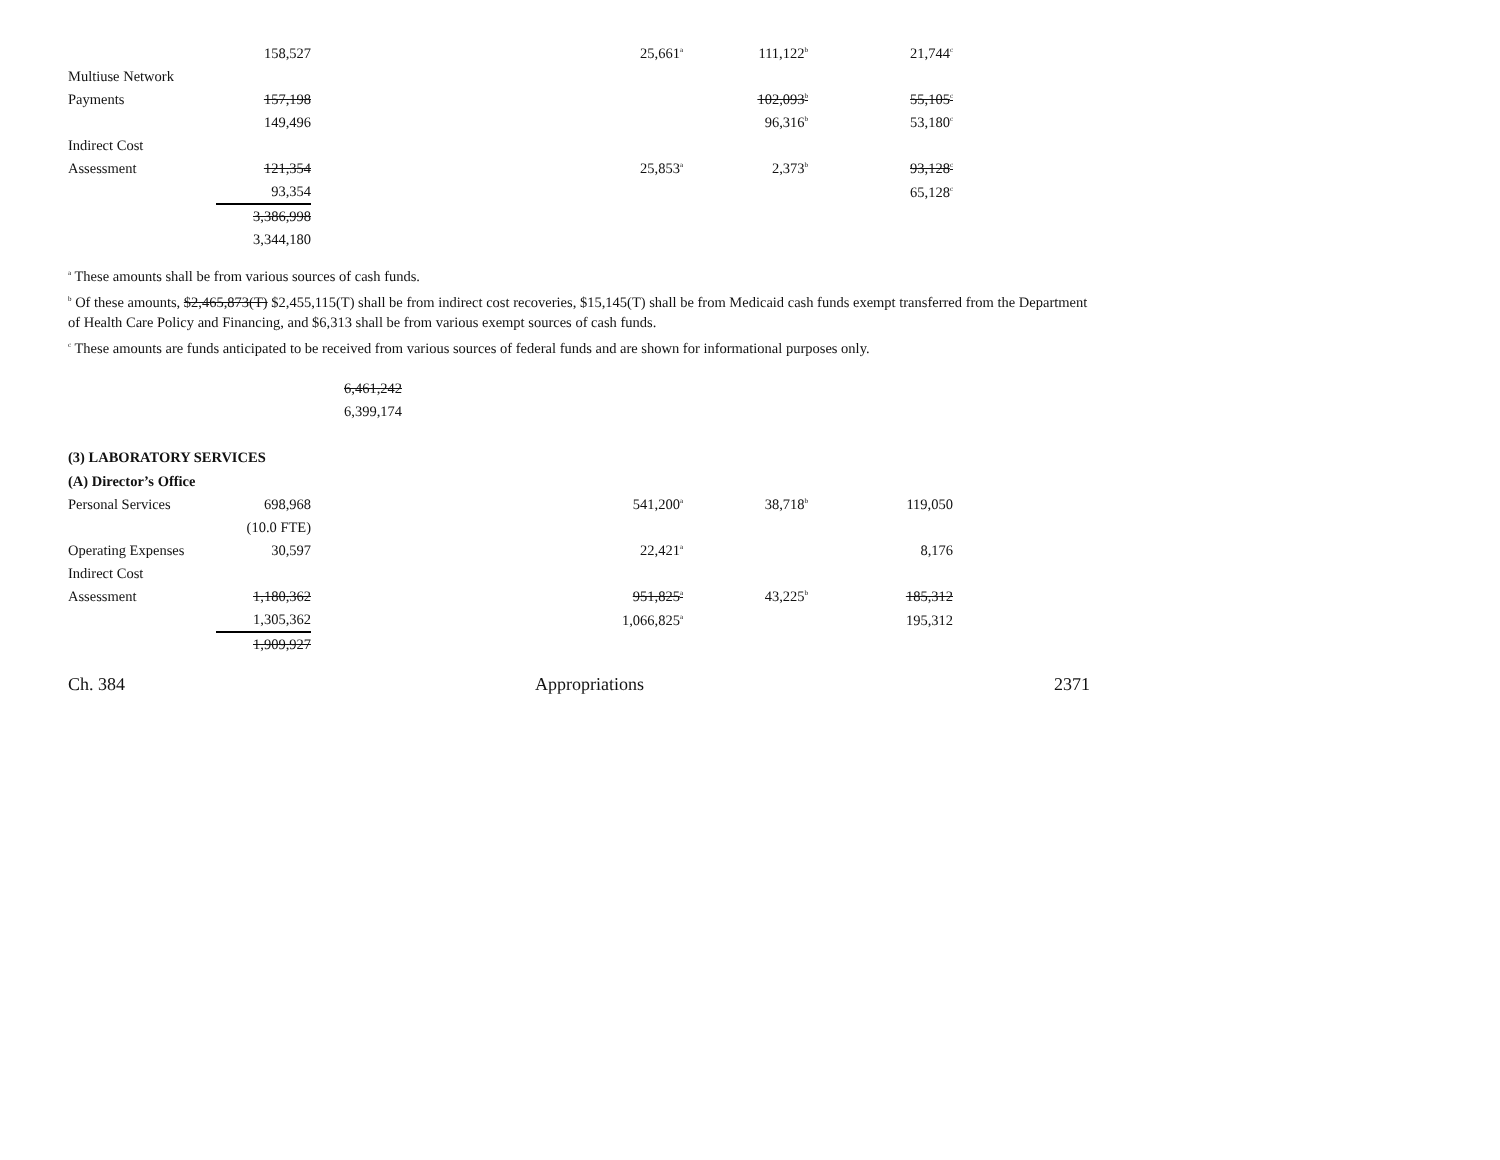| | 158,527 | 25,661<sup>a</sup> | 111,122<sup>b</sup> | 21,744<sup>c</sup> |
| Multiuse Network | | | | |
| Payments | 157,198 | | 102,093<sup>b</sup> | 55,105<sup>c</sup> |
| | 149,496 | | 96,316<sup>b</sup> | 53,180<sup>c</sup> |
| Indirect Cost | | | | |
| Assessment | 121,354 | 25,853<sup>a</sup> | 2,373<sup>b</sup> | 93,128<sup>c</sup> |
| | 93,354 | | | 65,128<sup>c</sup> |
| | 3,386,998 | | | |
| | 3,344,180 | | | |
<sup>a</sup> These amounts shall be from various sources of cash funds.
<sup>b</sup> Of these amounts, $2,465,873(T) $2,455,115(T) shall be from indirect cost recoveries, $15,145(T) shall be from Medicaid cash funds exempt transferred from the Department of Health Care Policy and Financing, and $6,313 shall be from various exempt sources of cash funds.
<sup>c</sup> These amounts are funds anticipated to be received from various sources of federal funds and are shown for informational purposes only.
6,461,242
6,399,174
(3) LABORATORY SERVICES
(A) Director’s Office
| Personal Services | 698,968 | 541,200<sup>a</sup> | 38,718<sup>b</sup> | 119,050 |
| | (10.0 FTE) | | | |
| Operating Expenses | 30,597 | 22,421<sup>a</sup> | | 8,176 |
| Indirect Cost | | | | |
| Assessment | 1,180,362 | 951,825<sup>a</sup> | 43,225<sup>b</sup> | 185,312 |
| | 1,305,362 | 1,066,825<sup>a</sup> | | 195,312 |
| | 1,909,927 | | | |
Ch. 384 Appropriations 2371